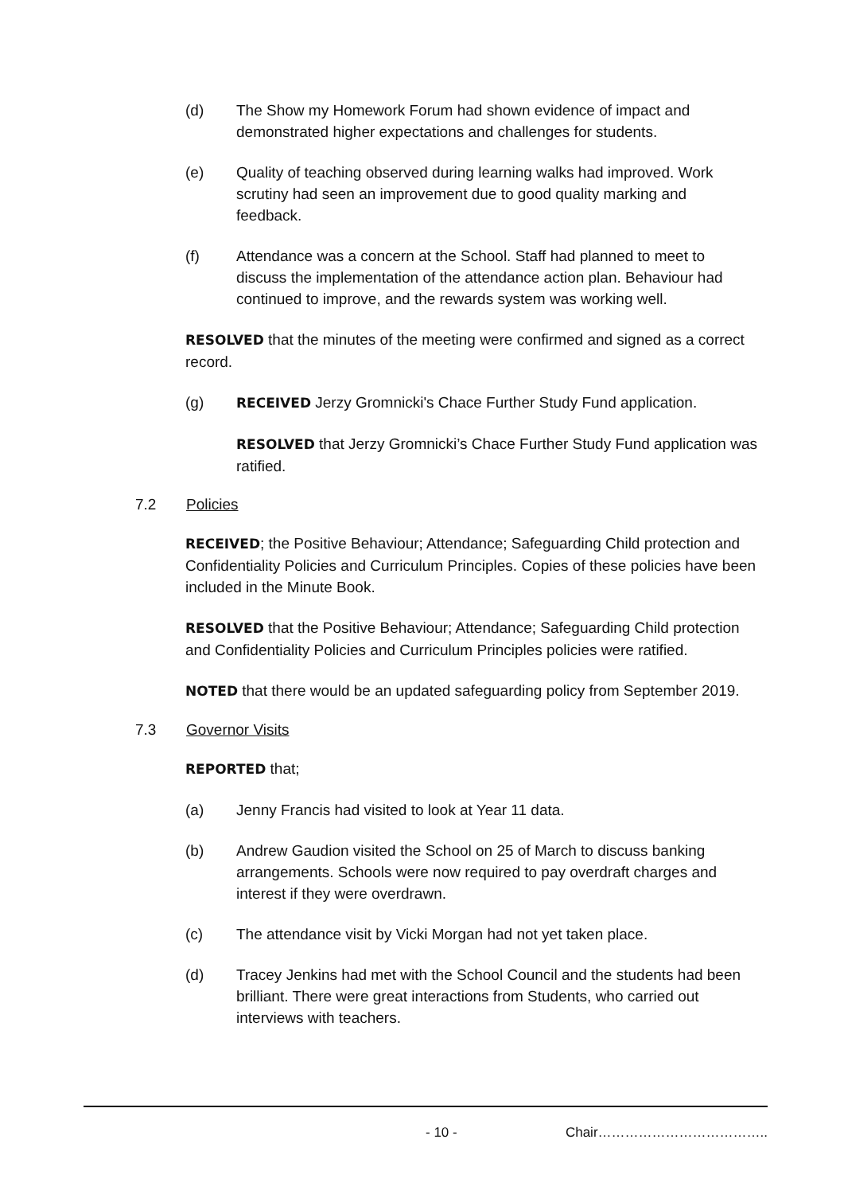(d) The Show my Homework Forum had shown evidence of impact and demonstrated higher expectations and challenges for students.
(e) Quality of teaching observed during learning walks had improved. Work scrutiny had seen an improvement due to good quality marking and feedback.
(f) Attendance was a concern at the School. Staff had planned to meet to discuss the implementation of the attendance action plan. Behaviour had continued to improve, and the rewards system was working well.
RESOLVED that the minutes of the meeting were confirmed and signed as a correct record.
(g) RECEIVED Jerzy Gromnicki's Chace Further Study Fund application.
RESOLVED that Jerzy Gromnicki’s Chace Further Study Fund application was ratified.
7.2 Policies
RECEIVED; the Positive Behaviour; Attendance; Safeguarding Child protection and Confidentiality Policies and Curriculum Principles. Copies of these policies have been included in the Minute Book.
RESOLVED that the Positive Behaviour; Attendance; Safeguarding Child protection and Confidentiality Policies and Curriculum Principles policies were ratified.
NOTED that there would be an updated safeguarding policy from September 2019.
7.3 Governor Visits
REPORTED that;
(a) Jenny Francis had visited to look at Year 11 data.
(b) Andrew Gaudion visited the School on 25 of March to discuss banking arrangements. Schools were now required to pay overdraft charges and interest if they were overdrawn.
(c) The attendance visit by Vicki Morgan had not yet taken place.
(d) Tracey Jenkins had met with the School Council and the students had been brilliant. There were great interactions from Students, who carried out interviews with teachers.
- 10 - Chair………………………………..